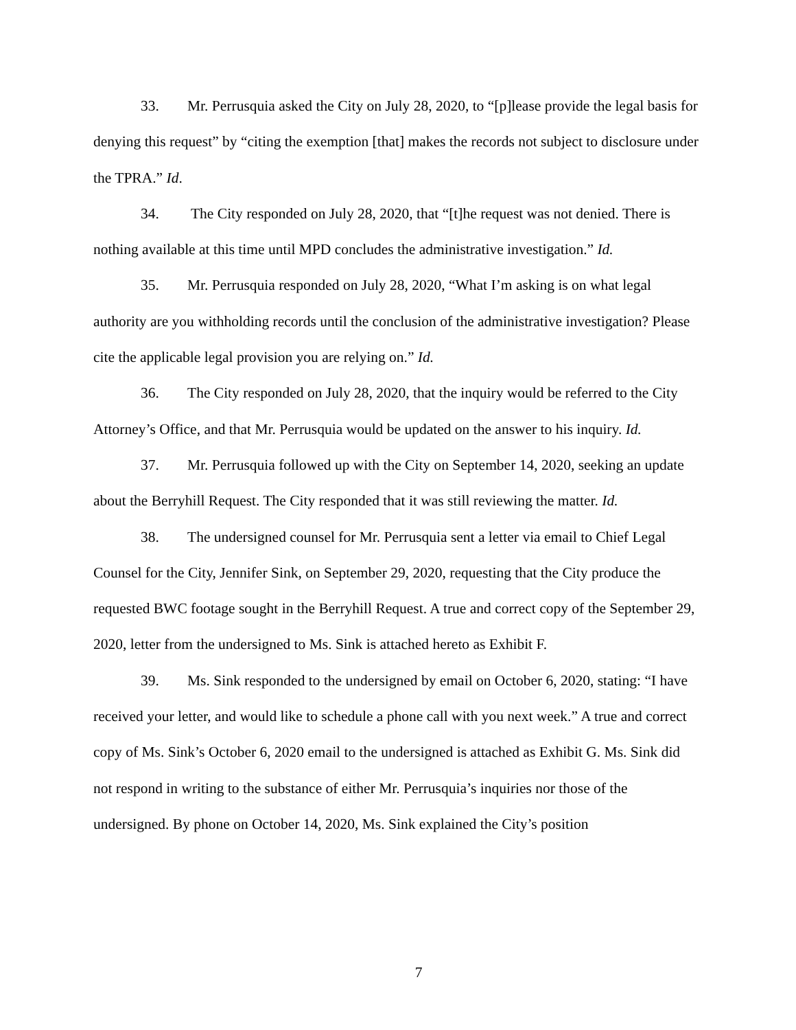33. Mr. Perrusquia asked the City on July 28, 2020, to “[p]lease provide the legal basis for denying this request” by “citing the exemption [that] makes the records not subject to disclosure under the TPRA.” Id.
34. The City responded on July 28, 2020, that “[t]he request was not denied. There is nothing available at this time until MPD concludes the administrative investigation.” Id.
35. Mr. Perrusquia responded on July 28, 2020, “What I’m asking is on what legal authority are you withholding records until the conclusion of the administrative investigation? Please cite the applicable legal provision you are relying on.” Id.
36. The City responded on July 28, 2020, that the inquiry would be referred to the City Attorney’s Office, and that Mr. Perrusquia would be updated on the answer to his inquiry. Id.
37. Mr. Perrusquia followed up with the City on September 14, 2020, seeking an update about the Berryhill Request. The City responded that it was still reviewing the matter. Id.
38. The undersigned counsel for Mr. Perrusquia sent a letter via email to Chief Legal Counsel for the City, Jennifer Sink, on September 29, 2020, requesting that the City produce the requested BWC footage sought in the Berryhill Request. A true and correct copy of the September 29, 2020, letter from the undersigned to Ms. Sink is attached hereto as Exhibit F.
39. Ms. Sink responded to the undersigned by email on October 6, 2020, stating: “I have received your letter, and would like to schedule a phone call with you next week.” A true and correct copy of Ms. Sink’s October 6, 2020 email to the undersigned is attached as Exhibit G. Ms. Sink did not respond in writing to the substance of either Mr. Perrusquia’s inquiries nor those of the undersigned. By phone on October 14, 2020, Ms. Sink explained the City’s position
7